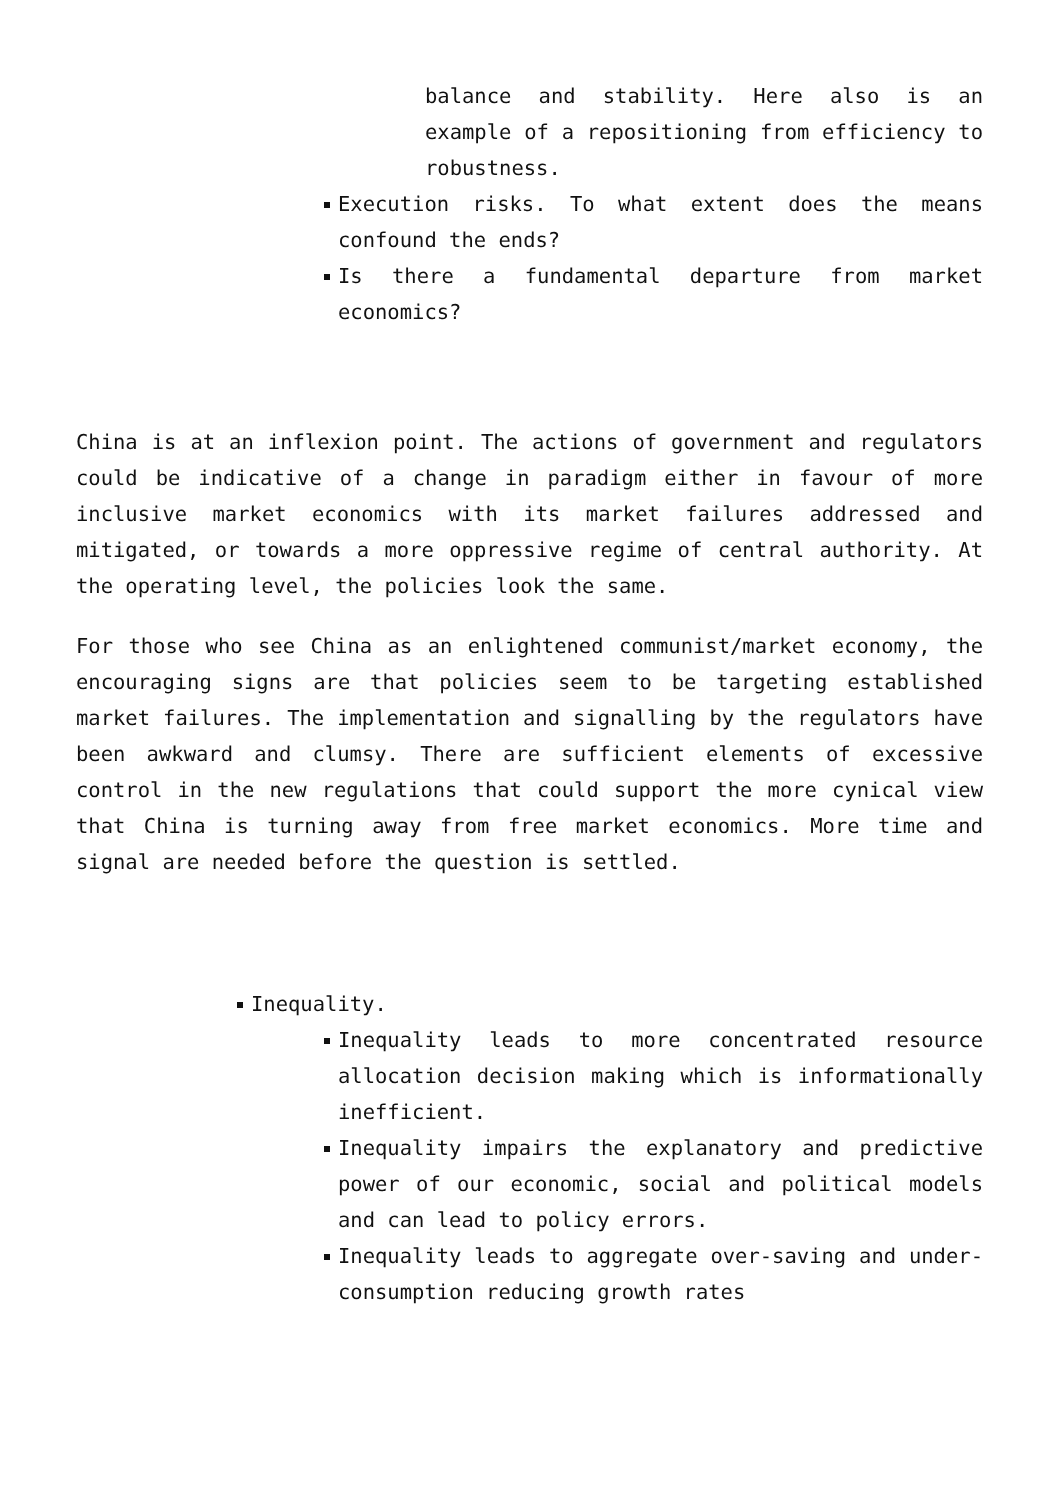balance and stability. Here also is an example of a repositioning from efficiency to robustness.
Execution risks. To what extent does the means confound the ends?
Is there a fundamental departure from market economics?
China is at an inflexion point. The actions of government and regulators could be indicative of a change in paradigm either in favour of more inclusive market economics with its market failures addressed and mitigated, or towards a more oppressive regime of central authority. At the operating level, the policies look the same.
For those who see China as an enlightened communist/market economy, the encouraging signs are that policies seem to be targeting established market failures. The implementation and signalling by the regulators have been awkward and clumsy. There are sufficient elements of excessive control in the new regulations that could support the more cynical view that China is turning away from free market economics. More time and signal are needed before the question is settled.
Inequality.
Inequality leads to more concentrated resource allocation decision making which is informationally inefficient.
Inequality impairs the explanatory and predictive power of our economic, social and political models and can lead to policy errors.
Inequality leads to aggregate over-saving and under-consumption reducing growth rates